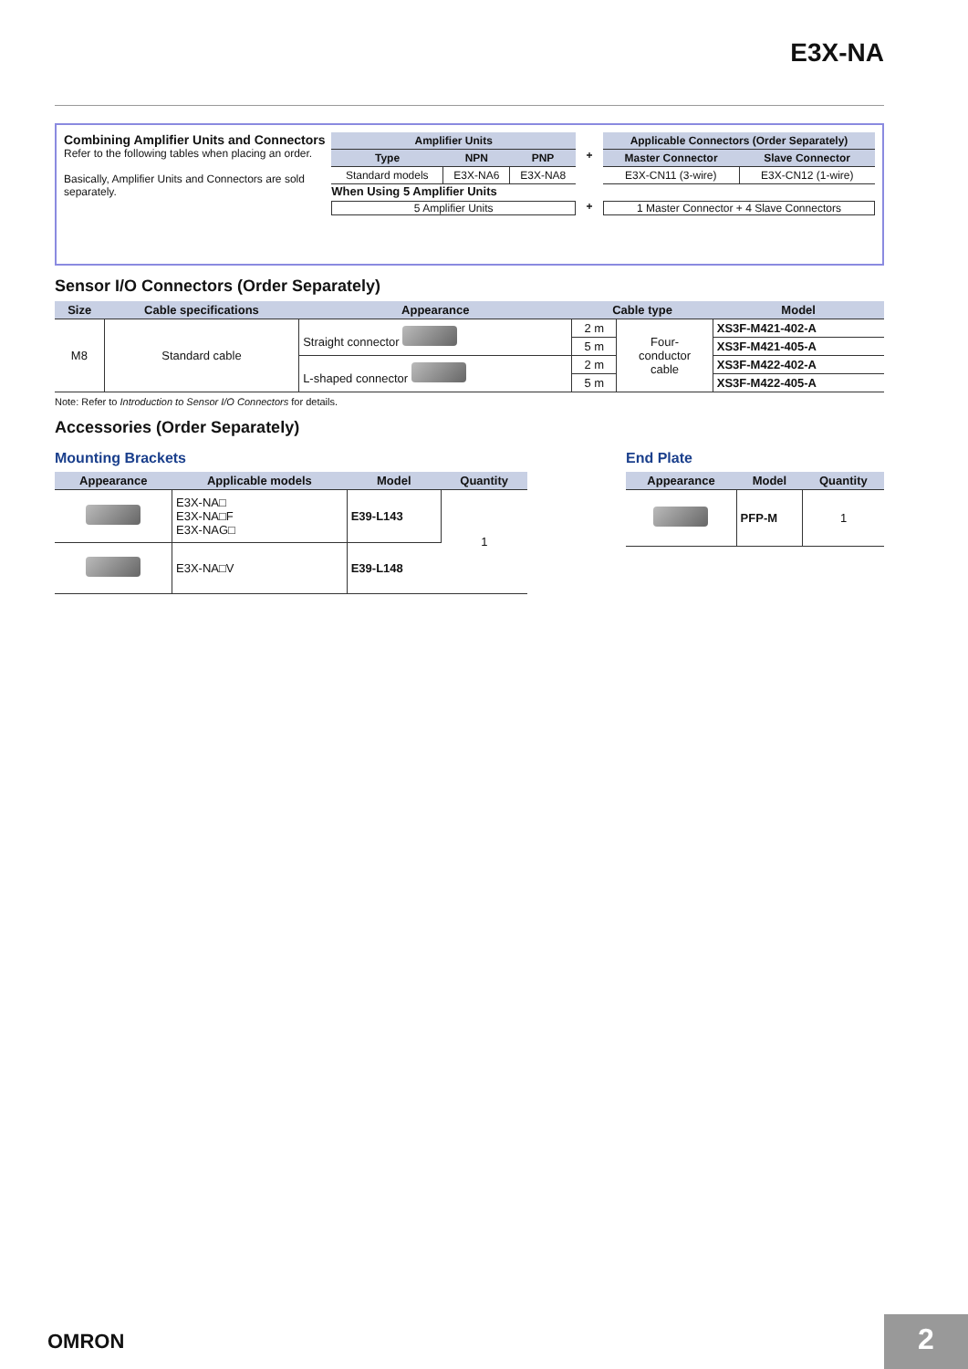E3X-NA
Combining Amplifier Units and Connectors
Refer to the following tables when placing an order.
Basically, Amplifier Units and Connectors are sold separately.
| Amplifier Units | | |
| --- | --- | --- |
| Type | NPN | PNP |
| Standard models | E3X-NA6 | E3X-NA8 |
When Using 5 Amplifier Units
5 Amplifier Units
+
+
| Applicable Connectors (Order Separately) | |
| --- | --- |
| Master Connector | Slave Connector |
| E3X-CN11 (3-wire) | E3X-CN12 (1-wire) |
1 Master Connector + 4 Slave Connectors
Sensor I/O Connectors (Order Separately)
| Size | Cable specifications | Appearance | Cable type | | Model |
| --- | --- | --- | --- | --- | --- |
| M8 | Standard cable | Straight connector | 2 m | Four- conductor cable | XS3F-M421-402-A |
| | | | 5 m | | XS3F-M421-405-A |
| | | L-shaped connector | 2 m | | XS3F-M422-402-A |
| | | | 5 m | | XS3F-M422-405-A |
Note: Refer to Introduction to Sensor I/O Connectors for details.
Accessories (Order Separately)
Mounting Brackets
| Appearance | Applicable models | Model | Quantity |
| --- | --- | --- | --- |
| | E3X-NA□ E3X-NA□F E3X-NAG□ | E39-L143 | 1 |
| | E3X-NA□V | E39-L148 | |
End Plate
| Appearance | Model | Quantity |
| --- | --- | --- |
| | PFP-M | 1 |
OMRON 2